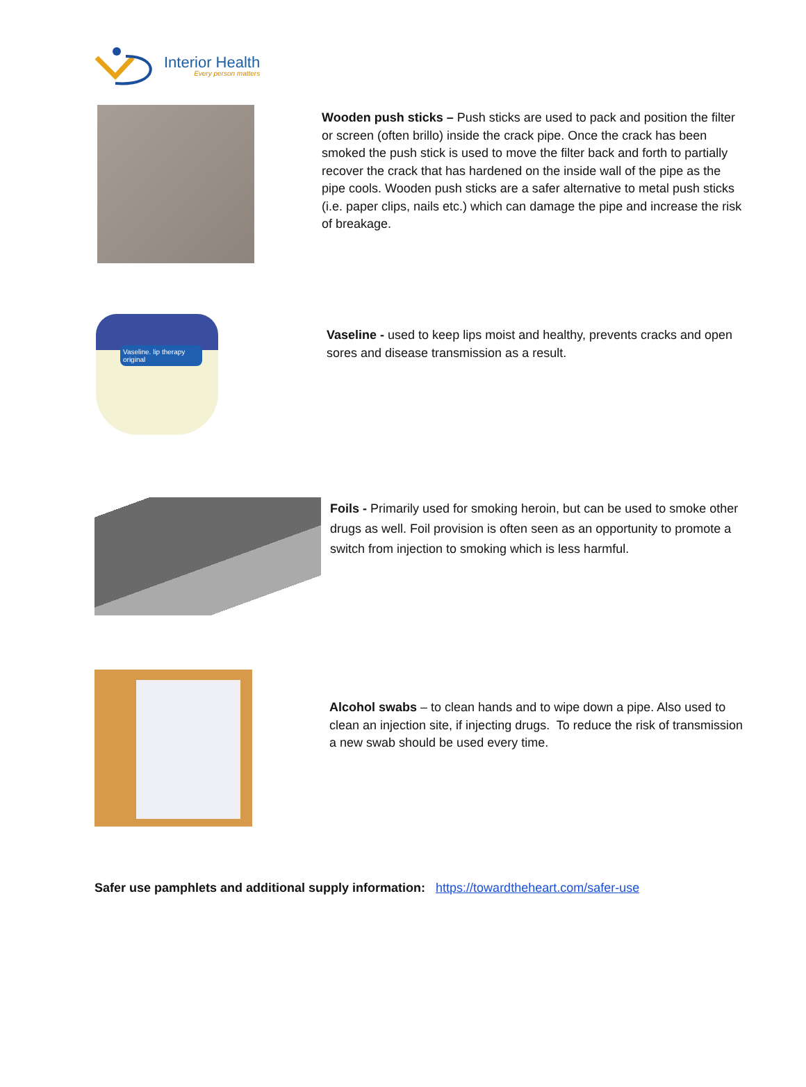Interior Health
Every person matters
Wooden push sticks – Push sticks are used to pack and position the filter or screen (often brillo) inside the crack pipe. Once the crack has been smoked the push stick is used to move the filter back and forth to partially recover the crack that has hardened on the inside wall of the pipe as the pipe cools. Wooden push sticks are a safer alternative to metal push sticks (i.e. paper clips, nails etc.) which can damage the pipe and increase the risk of breakage.
Vaseline. lip therapy
original
Vaseline - used to keep lips moist and healthy, prevents cracks and open sores and disease transmission as a result.
Foils - Primarily used for smoking heroin, but can be used to smoke other drugs as well. Foil provision is often seen as an opportunity to promote a switch from injection to smoking which is less harmful.
Alcohol swabs – to clean hands and to wipe down a pipe. Also used to clean an injection site, if injecting drugs. To reduce the risk of transmission a new swab should be used every time.
Safer use pamphlets and additional supply information: https://towardtheheart.com/safer-use